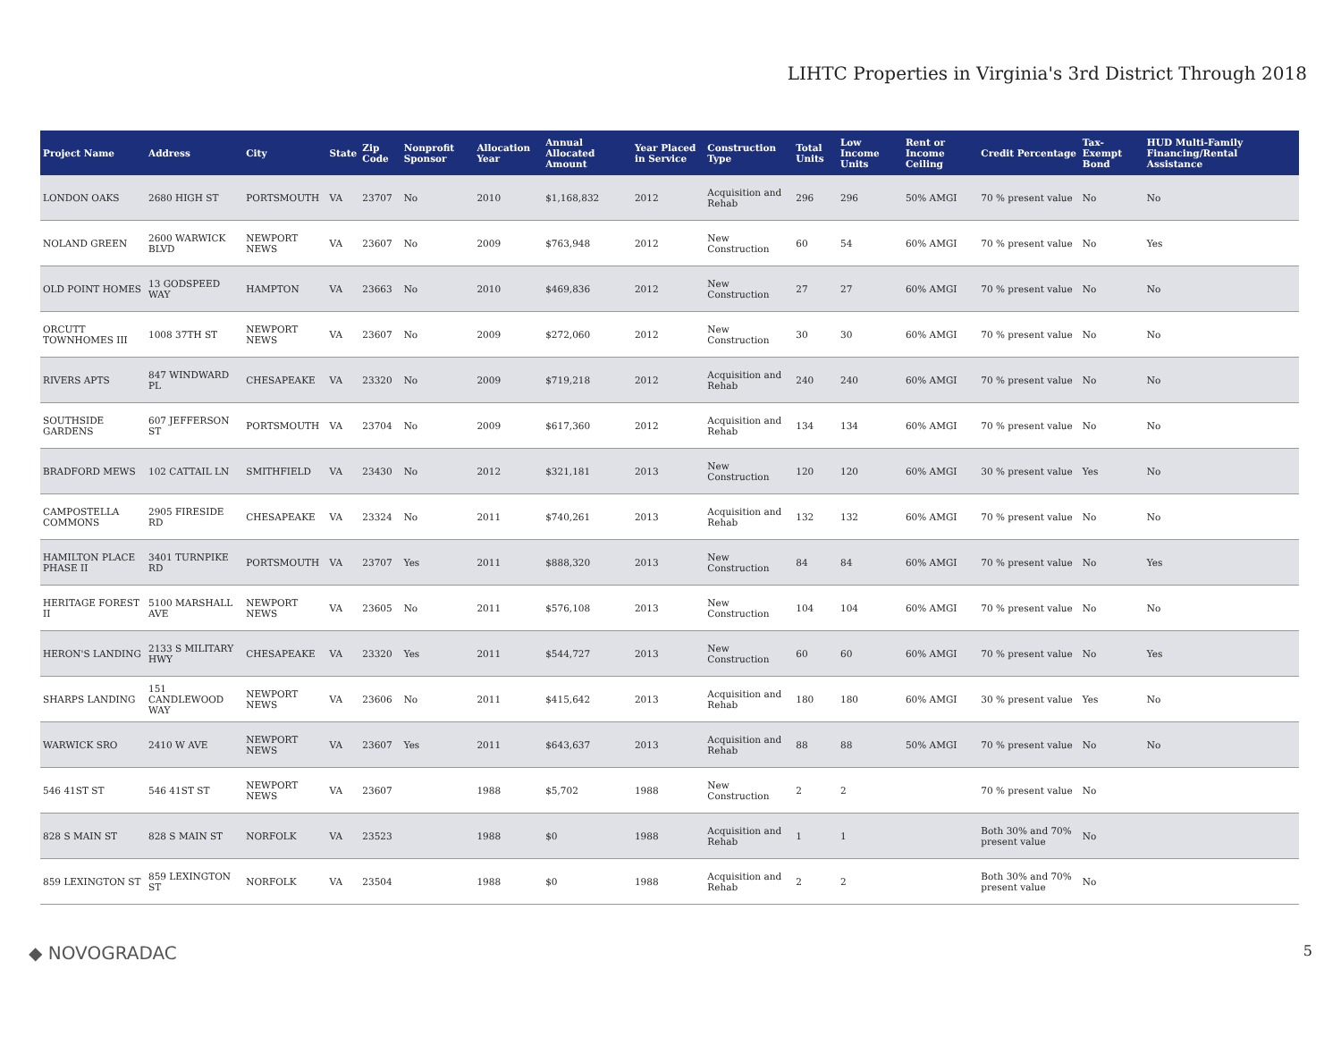LIHTC Properties in Virginia's 3rd District Through 2018
| Project Name | Address | City | State | Zip Code | Nonprofit Sponsor | Allocation Year | Annual Allocated Amount | Year Placed in Service | Construction Type | Total Units | Low Income Units | Rent or Income Ceiling | Credit Percentage | Tax-Exempt Bond | HUD Multi-Family Financing/Rental Assistance |
| --- | --- | --- | --- | --- | --- | --- | --- | --- | --- | --- | --- | --- | --- | --- | --- |
| LONDON OAKS | 2680 HIGH ST | PORTSMOUTH | VA | 23707 | No | 2010 | $1,168,832 | 2012 | Acquisition and Rehab | 296 | 296 | 50% AMGI | 70 % present value | No | No |
| NOLAND GREEN | 2600 WARWICK BLVD | NEWPORT NEWS | VA | 23607 | No | 2009 | $763,948 | 2012 | New Construction | 60 | 54 | 60% AMGI | 70 % present value | No | Yes |
| OLD POINT HOMES | 13 GODSPEED WAY | HAMPTON | VA | 23663 | No | 2010 | $469,836 | 2012 | New Construction | 27 | 27 | 60% AMGI | 70 % present value | No | No |
| ORCUTT TOWNHOMES III | 1008 37TH ST | NEWPORT NEWS | VA | 23607 | No | 2009 | $272,060 | 2012 | New Construction | 30 | 30 | 60% AMGI | 70 % present value | No | No |
| RIVERS APTS | 847 WINDWARD PL | CHESAPEAKE | VA | 23320 | No | 2009 | $719,218 | 2012 | Acquisition and Rehab | 240 | 240 | 60% AMGI | 70 % present value | No | No |
| SOUTHSIDE GARDENS | 607 JEFFERSON ST | PORTSMOUTH | VA | 23704 | No | 2009 | $617,360 | 2012 | Acquisition and Rehab | 134 | 134 | 60% AMGI | 70 % present value | No | No |
| BRADFORD MEWS | 102 CATTAIL LN | SMITHFIELD | VA | 23430 | No | 2012 | $321,181 | 2013 | New Construction | 120 | 120 | 60% AMGI | 30 % present value | Yes | No |
| CAMPOSTELLA COMMONS | 2905 FIRESIDE RD | CHESAPEAKE | VA | 23324 | No | 2011 | $740,261 | 2013 | Acquisition and Rehab | 132 | 132 | 60% AMGI | 70 % present value | No | No |
| HAMILTON PLACE PHASE II | 3401 TURNPIKE RD | PORTSMOUTH | VA | 23707 | Yes | 2011 | $888,320 | 2013 | New Construction | 84 | 84 | 60% AMGI | 70 % present value | No | Yes |
| HERITAGE FOREST II | 5100 MARSHALL AVE | NEWPORT NEWS | VA | 23605 | No | 2011 | $576,108 | 2013 | New Construction | 104 | 104 | 60% AMGI | 70 % present value | No | No |
| HERON'S LANDING | 2133 S MILITARY HWY | CHESAPEAKE | VA | 23320 | Yes | 2011 | $544,727 | 2013 | New Construction | 60 | 60 | 60% AMGI | 70 % present value | No | Yes |
| SHARPS LANDING | 151 CANDLEWOOD WAY | NEWPORT NEWS | VA | 23606 | No | 2011 | $415,642 | 2013 | Acquisition and Rehab | 180 | 180 | 60% AMGI | 30 % present value | Yes | No |
| WARWICK SRO | 2410 W AVE | NEWPORT NEWS | VA | 23607 | Yes | 2011 | $643,637 | 2013 | Acquisition and Rehab | 88 | 88 | 50% AMGI | 70 % present value | No | No |
| 546 41ST ST | 546 41ST ST | NEWPORT NEWS | VA | 23607 | | 1988 | $5,702 | 1988 | New Construction | 2 | 2 | | 70 % present value | No | |
| 828 S MAIN ST | 828 S MAIN ST | NORFOLK | VA | 23523 | | 1988 | $0 | 1988 | Acquisition and Rehab | 1 | 1 | | Both 30% and 70% present value | No | |
| 859 LEXINGTON ST | 859 LEXINGTON ST | NORFOLK | VA | 23504 | | 1988 | $0 | 1988 | Acquisition and Rehab | 2 | 2 | | Both 30% and 70% present value | No | |
◆ NOVOGRADAC 5